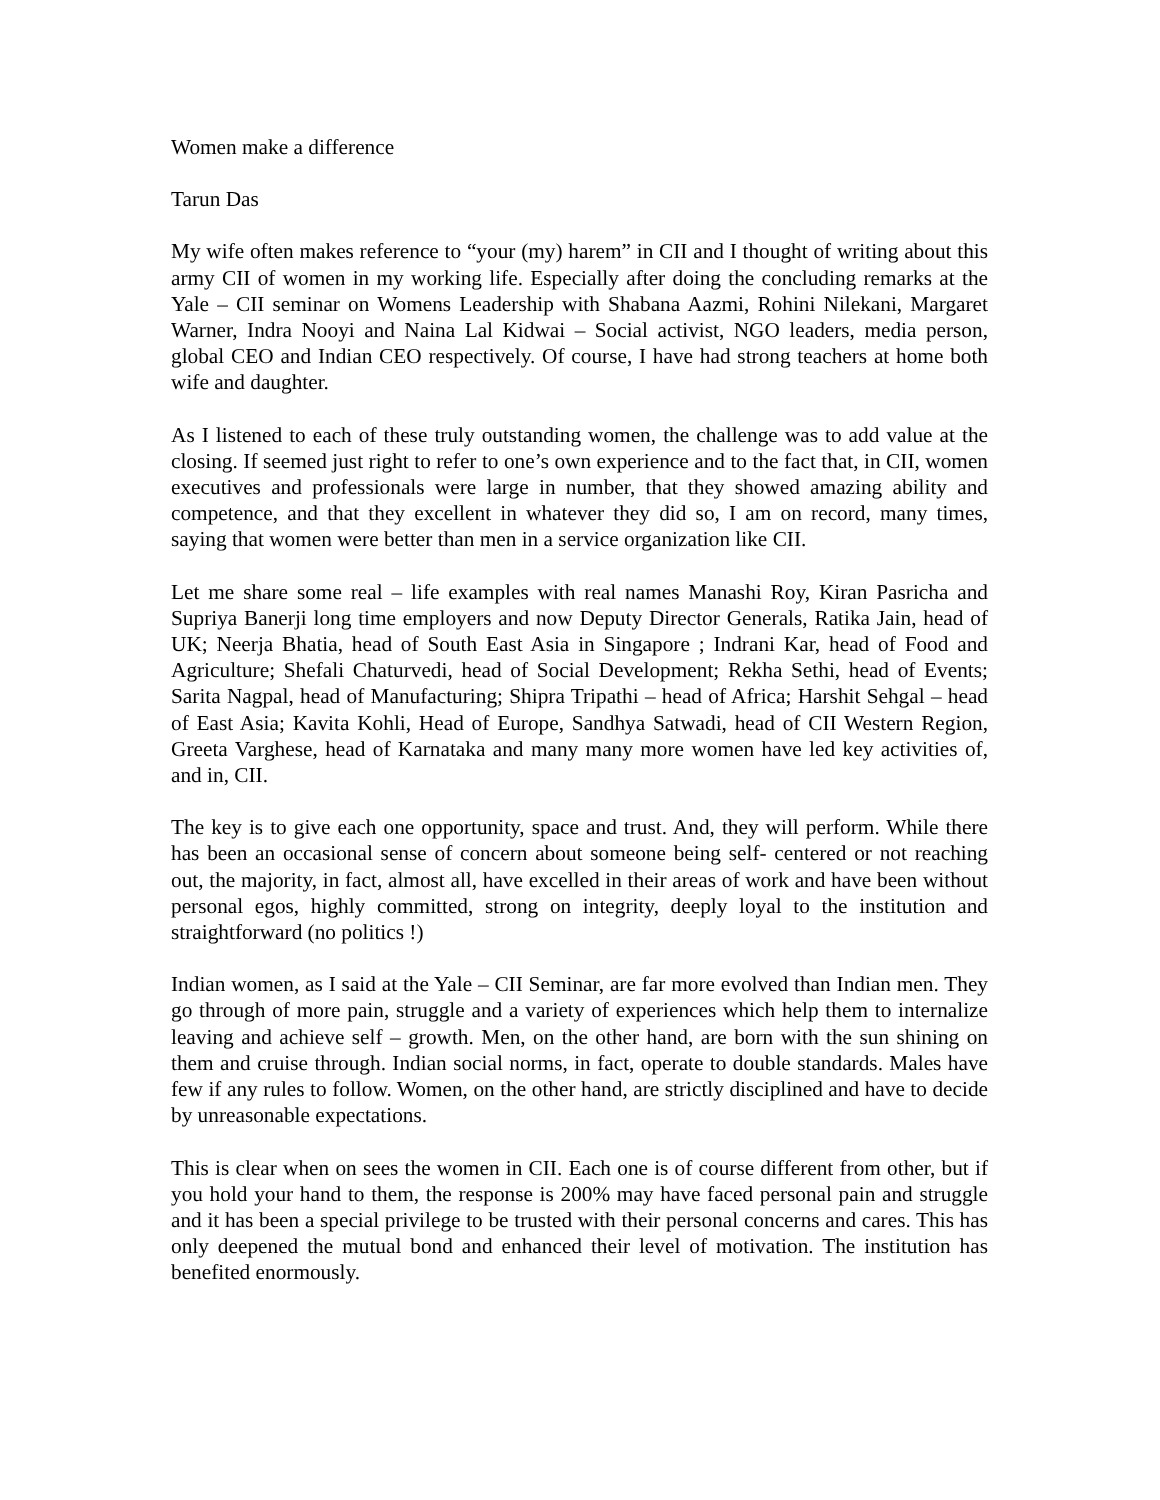Women make a difference
Tarun Das
My wife often makes reference to “your (my) harem” in CII and I thought of writing about this army CII of women in my working life. Especially after doing the concluding remarks at the Yale – CII seminar on Womens Leadership with Shabana Aazmi, Rohini Nilekani, Margaret Warner, Indra Nooyi and Naina Lal Kidwai – Social activist, NGO leaders, media person, global CEO and Indian CEO respectively. Of course, I have had strong teachers at home both wife and daughter.
As I listened to each of these truly outstanding women, the challenge was to add value at the closing. If seemed just right to refer to one’s own experience and to the fact that, in CII, women executives and professionals were large in number, that they showed amazing ability and competence, and that they excellent in whatever they did so, I am on record, many times, saying that women were better than men in a service organization like CII.
Let me share some real – life examples with real names Manashi Roy, Kiran Pasricha and Supriya Banerji long time employers and now Deputy Director Generals, Ratika Jain, head of UK; Neerja Bhatia, head of South East Asia in Singapore ; Indrani Kar, head of Food and Agriculture; Shefali Chaturvedi, head of Social Development; Rekha Sethi, head of Events; Sarita Nagpal, head of Manufacturing; Shipra Tripathi – head of Africa; Harshit Sehgal – head of East Asia; Kavita Kohli, Head of Europe, Sandhya Satwadi, head of CII Western Region, Greeta Varghese, head of Karnataka and many many more women have led key activities of, and in, CII.
The key is to give each one opportunity, space and trust. And, they will perform. While there has been an occasional sense of concern about someone being self- centered or not reaching out, the majority, in fact, almost all, have excelled in their areas of work and have been without personal egos, highly committed, strong on integrity, deeply loyal to the institution and straightforward (no politics !)
Indian women, as I said at the Yale – CII Seminar, are far more evolved than Indian men. They go through of more pain, struggle and a variety of experiences which help them to internalize leaving and achieve self – growth. Men, on the other hand, are born with the sun shining on them and cruise through. Indian social norms, in fact, operate to double standards. Males have few if any rules to follow. Women, on the other hand, are strictly disciplined and have to decide by unreasonable expectations.
This is clear when on sees the women in CII. Each one is of course different from other, but if you hold your hand to them, the response is 200% may have faced personal pain and struggle and it has been a special privilege to be trusted with their personal concerns and cares. This has only deepened the mutual bond and enhanced their level of motivation. The institution has benefited enormously.